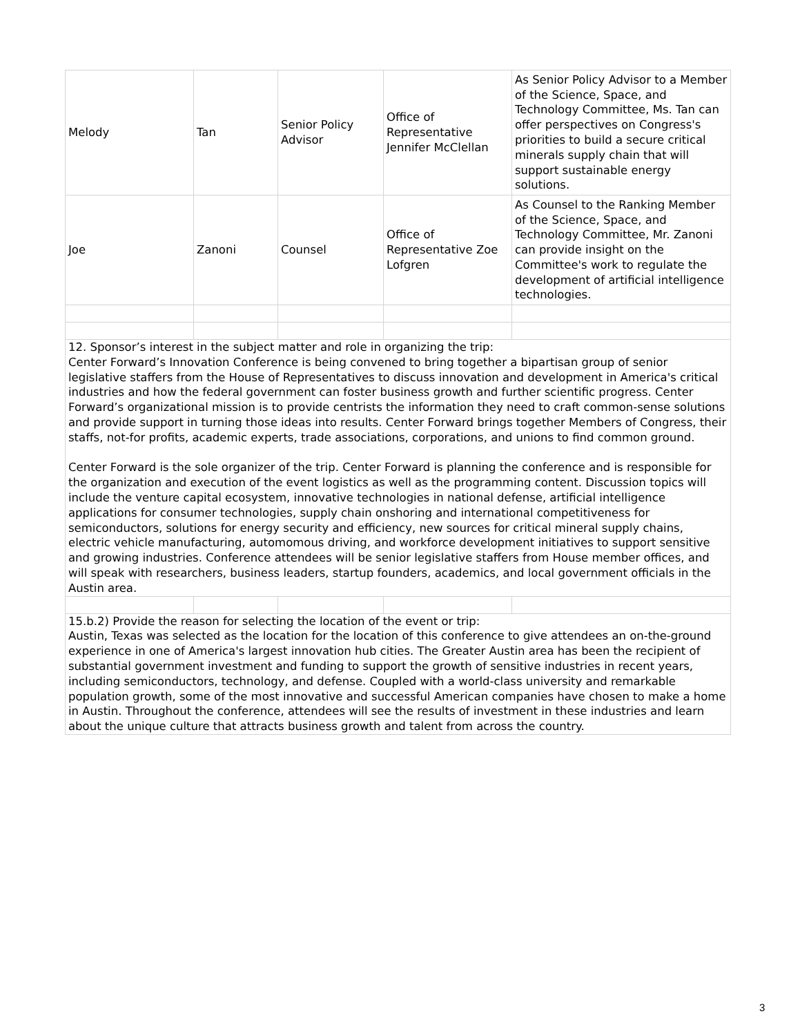| Melody | Tan | Senior Policy Advisor | Office of Representative Jennifer McClellan | As Senior Policy Advisor to a Member of the Science, Space, and Technology Committee, Ms. Tan can offer perspectives on Congress's priorities to build a secure critical minerals supply chain that will support sustainable energy solutions. |
| Joe | Zanoni | Counsel | Office of Representative Zoe Lofgren | As Counsel to the Ranking Member of the Science, Space, and Technology Committee, Mr. Zanoni can provide insight on the Committee's work to regulate the development of artificial intelligence technologies. |
| 12. Sponsor’s interest in the subject matter and role in organizing the trip: Center Forward’s Innovation Conference is being convened to bring together a bipartisan group of senior legislative staffers from the House of Representatives to discuss innovation and development in America's critical industries and how the federal government can foster business growth and further scientific progress. Center Forward’s organizational mission is to provide centrists the information they need to craft common-sense solutions and provide support in turning those ideas into results. Center Forward brings together Members of Congress, their staffs, not-for profits, academic experts, trade associations, corporations, and unions to find common ground. Center Forward is the sole organizer of the trip. Center Forward is planning the conference and is responsible for the organization and execution of the event logistics as well as the programming content. Discussion topics will include the venture capital ecosystem, innovative technologies in national defense, artificial intelligence applications for consumer technologies, supply chain onshoring and international competitiveness for semiconductors, solutions for energy security and efficiency, new sources for critical mineral supply chains, electric vehicle manufacturing, automomous driving, and workforce development initiatives to support sensitive and growing industries. Conference attendees will be senior legislative staffers from House member offices, and will speak with researchers, business leaders, startup founders, academics, and local government officials in the Austin area. | | | | |
| 15.b.2) Provide the reason for selecting the location of the event or trip: Austin, Texas was selected as the location for the location of this conference to give attendees an on-the-ground experience in one of America's largest innovation hub cities. The Greater Austin area has been the recipient of substantial government investment and funding to support the growth of sensitive industries in recent years, including semiconductors, technology, and defense. Coupled with a world-class university and remarkable population growth, some of the most innovative and successful American companies have chosen to make a home in Austin. Throughout the conference, attendees will see the results of investment in these industries and learn about the unique culture that attracts business growth and talent from across the country. | | | | |
3